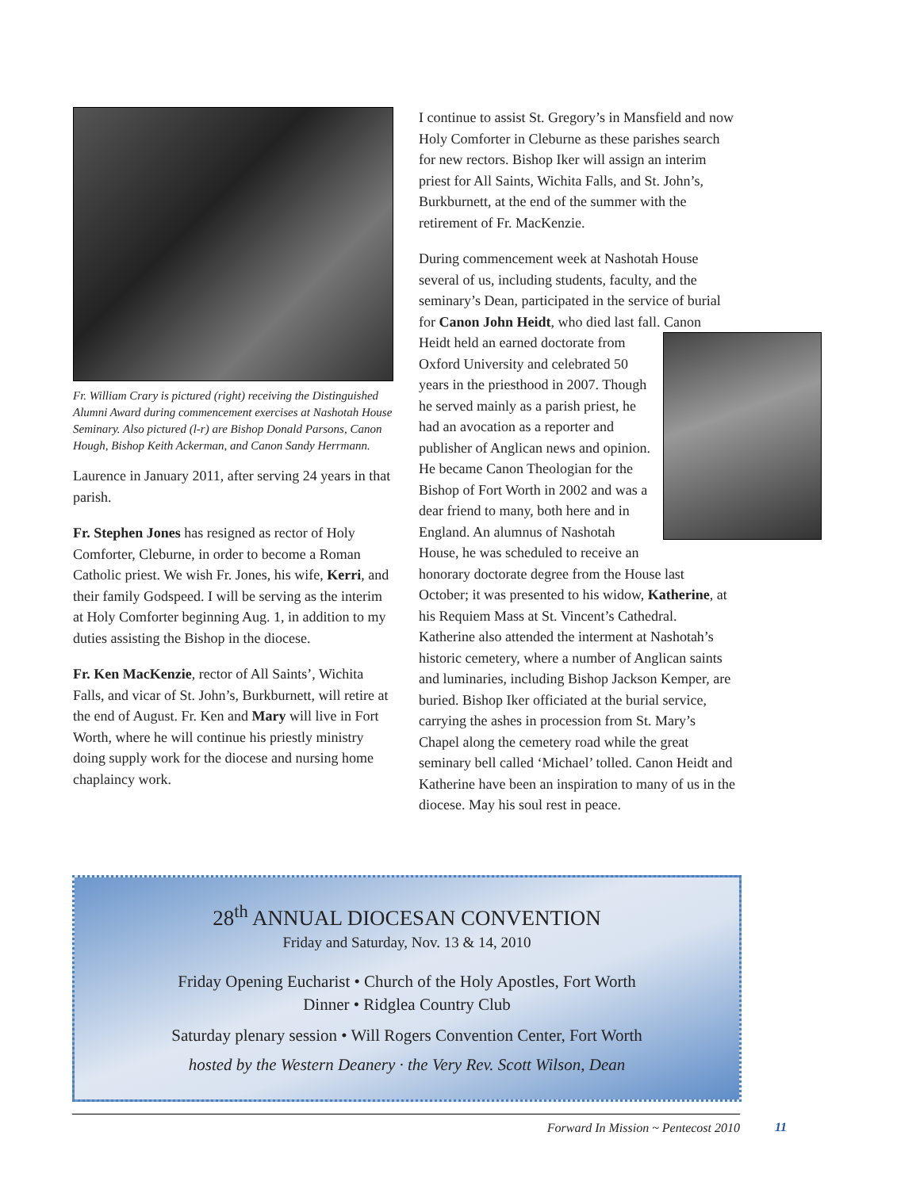Fr. William Crary is pictured (right) receiving the Distinguished Alumni Award during commencement exercises at Nashotah House Seminary. Also pictured (l-r) are Bishop Donald Parsons, Canon Hough, Bishop Keith Ackerman, and Canon Sandy Herrmann.
Laurence in January 2011, after serving 24 years in that parish.
Fr. Stephen Jones has resigned as rector of Holy Comforter, Cleburne, in order to become a Roman Catholic priest. We wish Fr. Jones, his wife, Kerri, and their family Godspeed. I will be serving as the interim at Holy Comforter beginning Aug. 1, in addition to my duties assisting the Bishop in the diocese.
Fr. Ken MacKenzie, rector of All Saints’, Wichita Falls, and vicar of St. John’s, Burkburnett, will retire at the end of August. Fr. Ken and Mary will live in Fort Worth, where he will continue his priestly ministry doing supply work for the diocese and nursing home chaplaincy work.
I continue to assist St. Gregory’s in Mansfield and now Holy Comforter in Cleburne as these parishes search for new rectors. Bishop Iker will assign an interim priest for All Saints, Wichita Falls, and St. John’s, Burkburnett, at the end of the summer with the retirement of Fr. MacKenzie.
During commencement week at Nashotah House several of us, including students, faculty, and the seminary’s Dean, participated in the service of burial for Canon John Heidt, who died last fall. Canon Heidt held an earned doctorate from Oxford University and celebrated 50 years in the priesthood in 2007. Though he served mainly as a parish priest, he had an avocation as a reporter and publisher of Anglican news and opinion. He became Canon Theologian for the Bishop of Fort Worth in 2002 and was a dear friend to many, both here and in England. An alumnus of Nashotah House, he was scheduled to receive an honorary doctorate degree from the House last October; it was presented to his widow, Katherine, at his Requiem Mass at St. Vincent’s Cathedral. Katherine also attended the interment at Nashotah’s historic cemetery, where a number of Anglican saints and luminaries, including Bishop Jackson Kemper, are buried. Bishop Iker officiated at the burial service, carrying the ashes in procession from St. Mary’s Chapel along the cemetery road while the great seminary bell called ‘Michael’ tolled. Canon Heidt and Katherine have been an inspiration to many of us in the diocese. May his soul rest in peace.
28<sup>th</sup> ANNUAL DIOCESAN CONVENTION
Friday and Saturday, Nov. 13 & 14, 2010
Friday Opening Eucharist • Church of the Holy Apostles, Fort Worth
Dinner • Ridglea Country Club
Saturday plenary session • Will Rogers Convention Center, Fort Worth
hosted by the Western Deanery · the Very Rev. Scott Wilson, Dean
Forward In Mission ~ Pentecost 2010 11